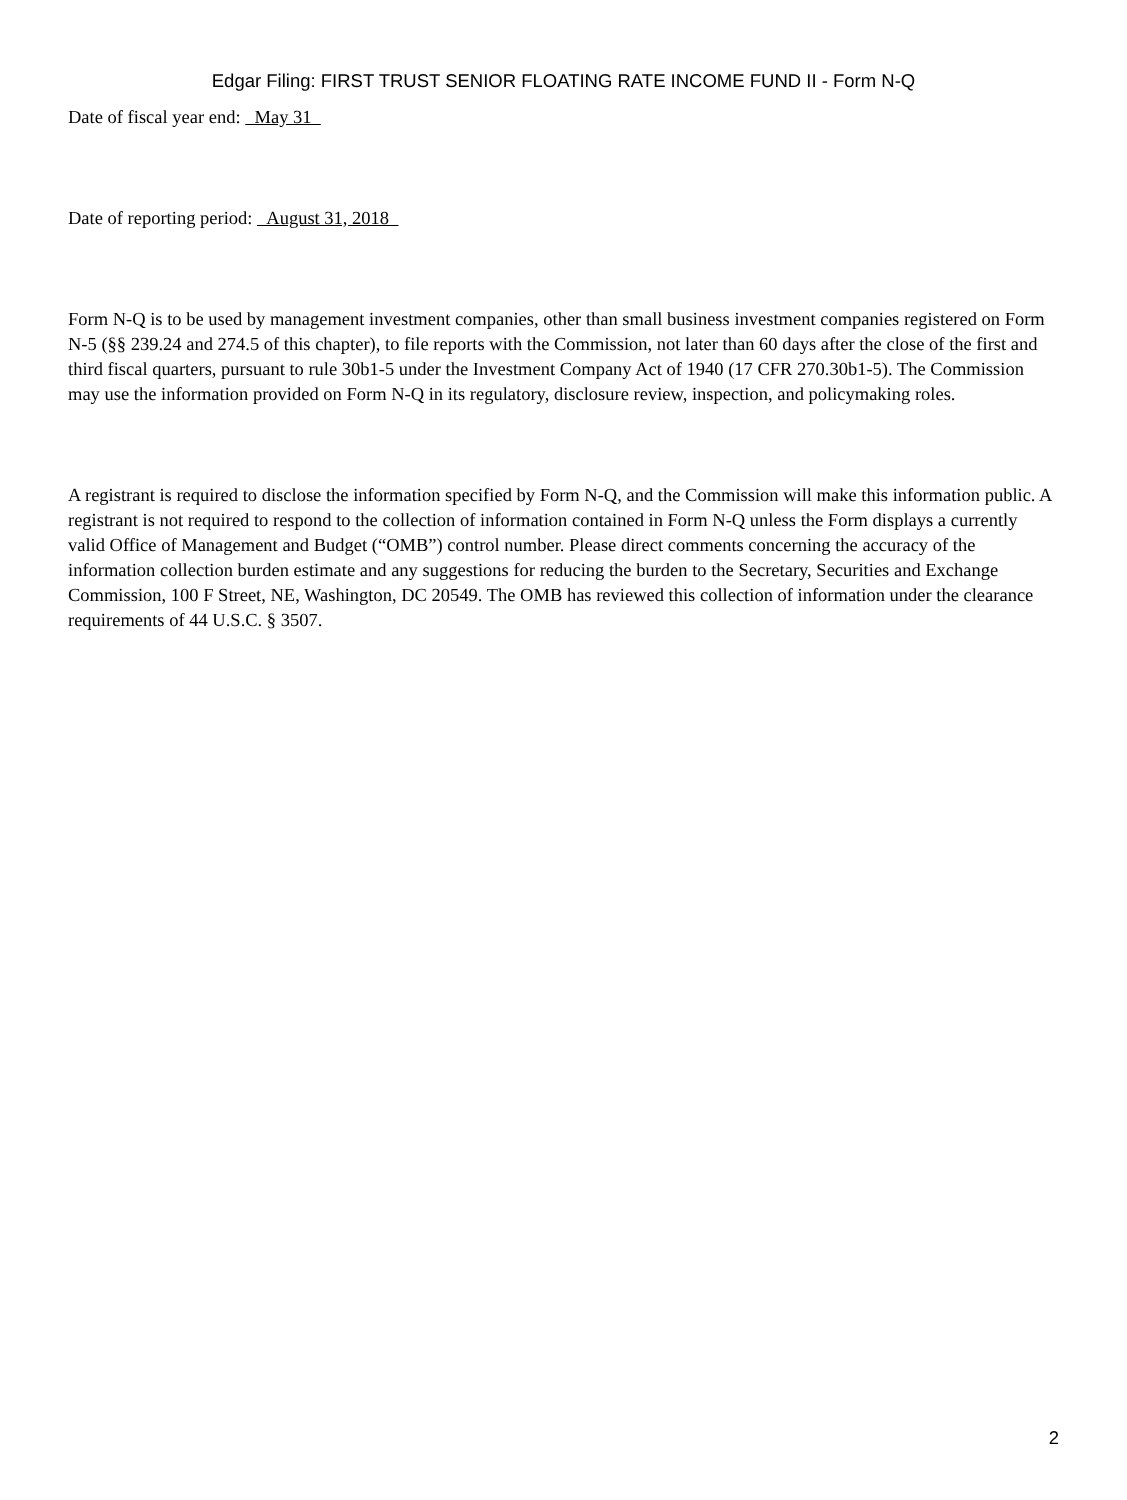Edgar Filing: FIRST TRUST SENIOR FLOATING RATE INCOME FUND II - Form N-Q
Date of fiscal year end: May 31
Date of reporting period: August 31, 2018
Form N-Q is to be used by management investment companies, other than small business investment companies registered on Form N-5 (§§ 239.24 and 274.5 of this chapter), to file reports with the Commission, not later than 60 days after the close of the first and third fiscal quarters, pursuant to rule 30b1-5 under the Investment Company Act of 1940 (17 CFR 270.30b1-5). The Commission may use the information provided on Form N-Q in its regulatory, disclosure review, inspection, and policymaking roles.
A registrant is required to disclose the information specified by Form N-Q, and the Commission will make this information public. A registrant is not required to respond to the collection of information contained in Form N-Q unless the Form displays a currently valid Office of Management and Budget (“OMB”) control number. Please direct comments concerning the accuracy of the information collection burden estimate and any suggestions for reducing the burden to the Secretary, Securities and Exchange Commission, 100 F Street, NE, Washington, DC 20549. The OMB has reviewed this collection of information under the clearance requirements of 44 U.S.C. § 3507.
2